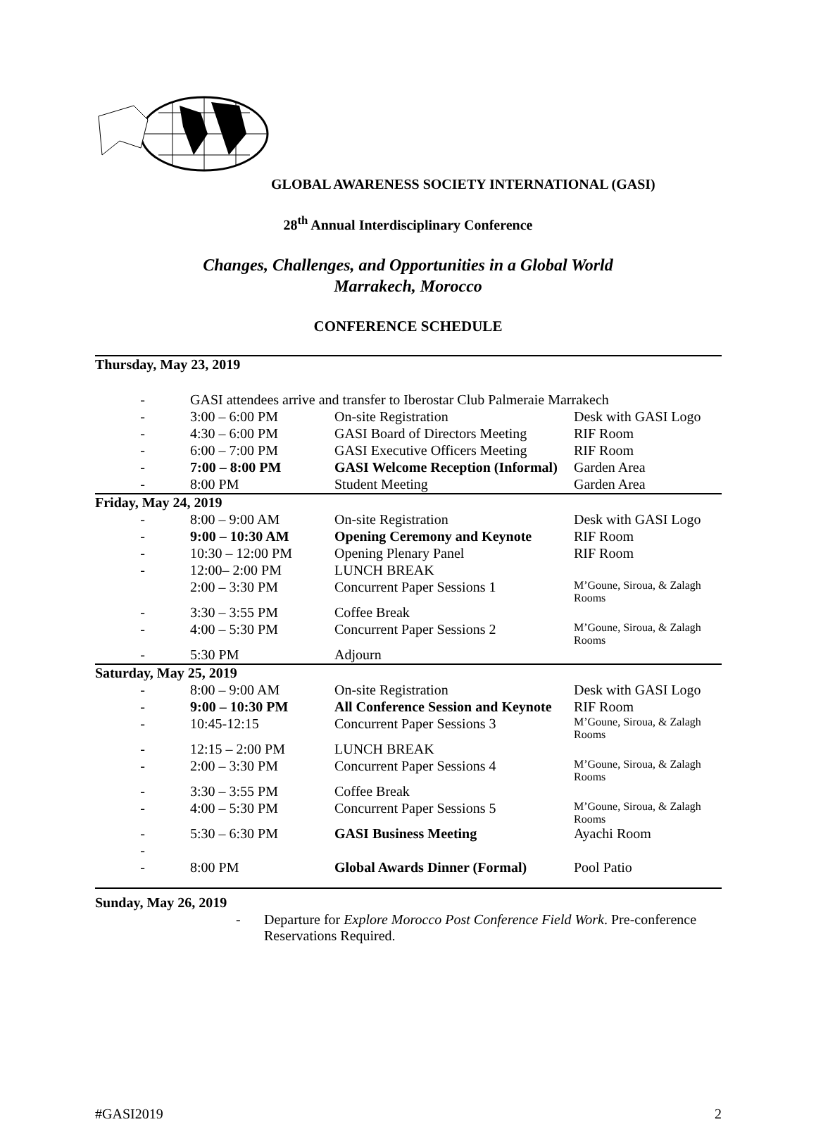GLOBAL AWARENESS SOCIETY INTERNATIONAL (GASI)
28<sup>th</sup> Annual Interdisciplinary Conference
Changes, Challenges, and Opportunities in a Global World
Marrakech, Morocco
CONFERENCE SCHEDULE
| Thursday, May 23, 2019 | | | |
| - | GASI attendees arrive and transfer to Iberostar Club Palmeraie Marrakech | | |
| - | 3:00 – 6:00 PM | On-site Registration | Desk with GASI Logo |
| - | 4:30 – 6:00 PM | GASI Board of Directors Meeting | RIF Room |
| - | 6:00 – 7:00 PM | GASI Executive Officers Meeting | RIF Room |
| - | 7:00 – 8:00 PM | GASI Welcome Reception (Informal) | Garden Area |
| - | 8:00 PM | Student Meeting | Garden Area |
| Friday, May 24, 2019 | | | |
| - | 8:00 – 9:00 AM | On-site Registration | Desk with GASI Logo |
| - | 9:00 – 10:30 AM | Opening Ceremony and Keynote | RIF Room |
| - | 10:30 – 12:00 PM | Opening Plenary Panel | RIF Room |
| - | 12:00– 2:00 PM | LUNCH BREAK | |
| | 2:00 – 3:30 PM | Concurrent Paper Sessions 1 | M’Goune, Siroua, & Zalagh Rooms |
| - | 3:30 – 3:55 PM | Coffee Break | |
| - | 4:00 – 5:30 PM | Concurrent Paper Sessions 2 | M’Goune, Siroua, & Zalagh Rooms |
| - | 5:30 PM | Adjourn | |
| Saturday, May 25, 2019 | | | |
| - | 8:00 – 9:00 AM | On-site Registration | Desk with GASI Logo |
| - | 9:00 – 10:30 PM | All Conference Session and Keynote | RIF Room |
| - | 10:45-12:15 | Concurrent Paper Sessions 3 | M’Goune, Siroua, & Zalagh Rooms |
| - | 12:15 – 2:00 PM | LUNCH BREAK | |
| - | 2:00 – 3:30 PM | Concurrent Paper Sessions 4 | M’Goune, Siroua, & Zalagh Rooms |
| - | 3:30 – 3:55 PM | Coffee Break | |
| - | 4:00 – 5:30 PM | Concurrent Paper Sessions 5 | M’Goune, Siroua, & Zalagh Rooms |
| - | 5:30 – 6:30 PM | GASI Business Meeting | Ayachi Room |
| - | | | |
| - | 8:00 PM | Global Awards Dinner (Formal) | Pool Patio |
| Sunday, May 26, 2019 | | | |
- Departure for Explore Morocco Post Conference Field Work. Pre-conference Reservations Required.
#GASI2019 2